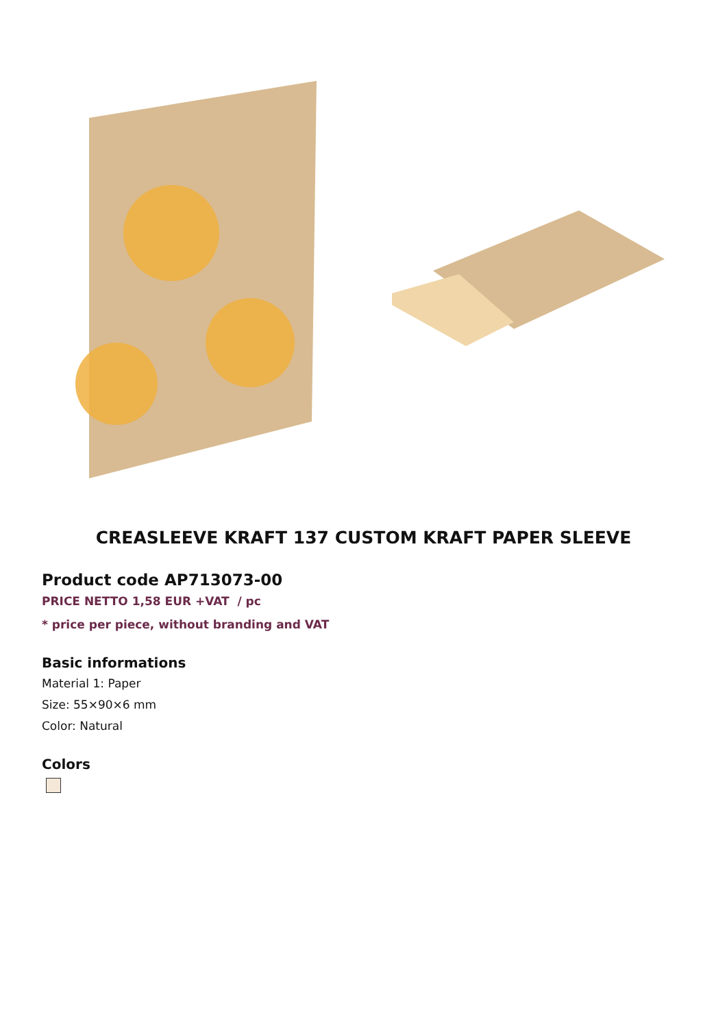CREASLEEVE KRAFT 137 CUSTOM KRAFT PAPER SLEEVE
Product code AP713073-00
PRICE NETTO 1,58 EUR +VAT / pc
* price per piece, without branding and VAT
Basic informations
Material 1: Paper
Size: 55×90×6 mm
Color: Natural
Colors